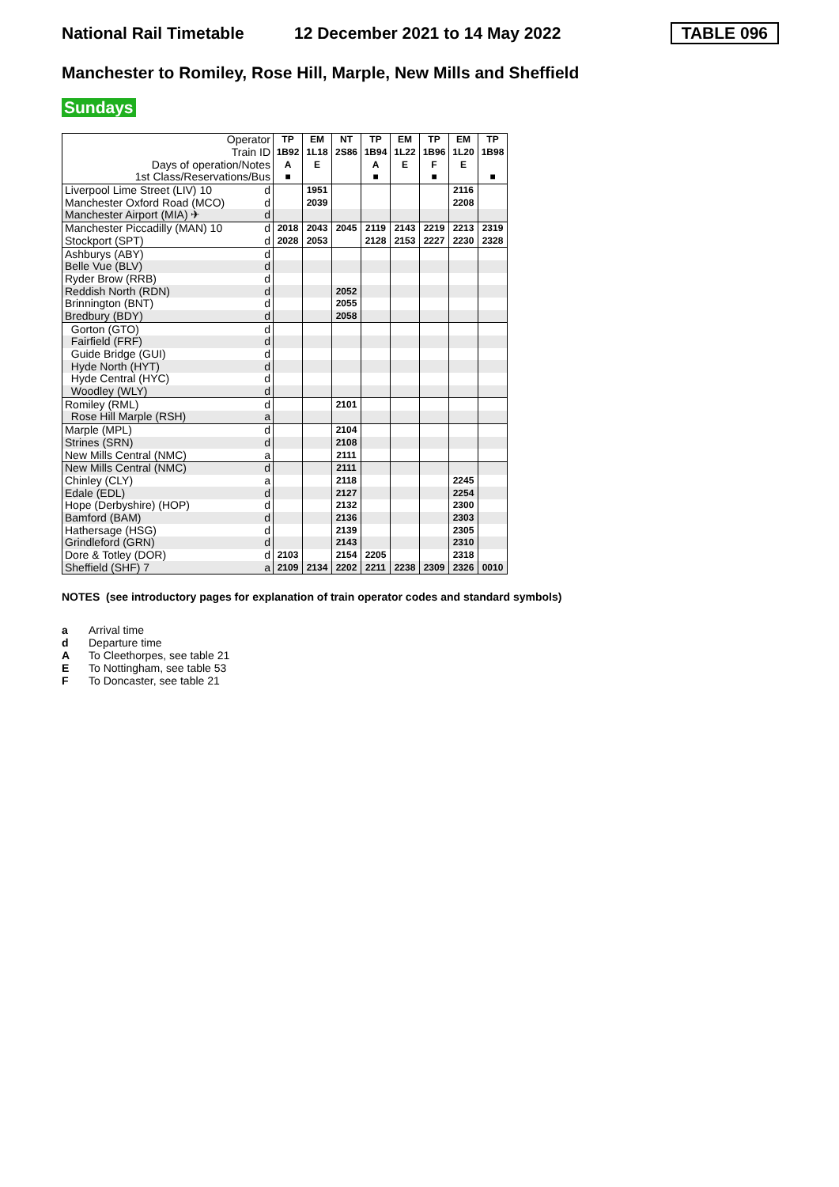National Rail Timetable 12 December 2021 to 14 May 2022 TABLE 096
Manchester to Romiley, Rose Hill, Marple, New Mills and Sheffield
Sundays
| Operator | | TP | EM | NT | TP | EM | TP | EM | TP |
| Train ID | | 1B92 | 1L18 | 2S86 | 1B94 | 1L22 | 1B96 | 1L20 | 1B98 |
| Days of operation/Notes | | A | E | | A | E | F | E | |
| 1st Class/Reservations/Bus | | ■ | | | ■ | | ■ | | ■ |
| Liverpool Lime Street (LIV) 10 | d | | 1951 | | | | | 2116 | |
| Manchester Oxford Road (MCO) | d | | 2039 | | | | | 2208 | |
| Manchester Airport (MIA) ✈ | d | | | | | | | | |
| Manchester Piccadilly (MAN) 10 | d | 2018 | 2043 | 2045 | 2119 | 2143 | 2219 | 2213 | 2319 |
| Stockport (SPT) | d | 2028 | 2053 | | 2128 | 2153 | 2227 | 2230 | 2328 |
| Ashburys (ABY) | d | | | | | | | | |
| Belle Vue (BLV) | d | | | | | | | | |
| Ryder Brow (RRB) | d | | | | | | | | |
| Reddish North (RDN) | d | | | 2052 | | | | | |
| Brinnington (BNT) | d | | | 2055 | | | | | |
| Bredbury (BDY) | d | | | 2058 | | | | | |
| Gorton (GTO) | d | | | | | | | | |
| Fairfield (FRF) | d | | | | | | | | |
| Guide Bridge (GUI) | d | | | | | | | | |
| Hyde North (HYT) | d | | | | | | | | |
| Hyde Central (HYC) | d | | | | | | | | |
| Woodley (WLY) | d | | | | | | | | |
| Romiley (RML) | d | | | 2101 | | | | | |
| Rose Hill Marple (RSH) | a | | | | | | | | |
| Marple (MPL) | d | | | 2104 | | | | | |
| Strines (SRN) | d | | | 2108 | | | | | |
| New Mills Central (NMC) | a | | | 2111 | | | | | |
| New Mills Central (NMC) | d | | | 2111 | | | | | |
| Chinley (CLY) | a | | | 2118 | | | | 2245 | |
| Edale (EDL) | d | | | 2127 | | | | 2254 | |
| Hope (Derbyshire) (HOP) | d | | | 2132 | | | | 2300 | |
| Bamford (BAM) | d | | | 2136 | | | | 2303 | |
| Hathersage (HSG) | d | | | 2139 | | | | 2305 | |
| Grindleford (GRN) | d | | | 2143 | | | | 2310 | |
| Dore & Totley (DOR) | d | 2103 | | 2154 | 2205 | | | 2318 | |
| Sheffield (SHF) 7 | a | 2109 | 2134 | 2202 | 2211 | 2238 | 2309 | 2326 | 0010 |
NOTES (see introductory pages for explanation of train operator codes and standard symbols)
a Arrival time
d Departure time
A To Cleethorpes, see table 21
E To Nottingham, see table 53
F To Doncaster, see table 21